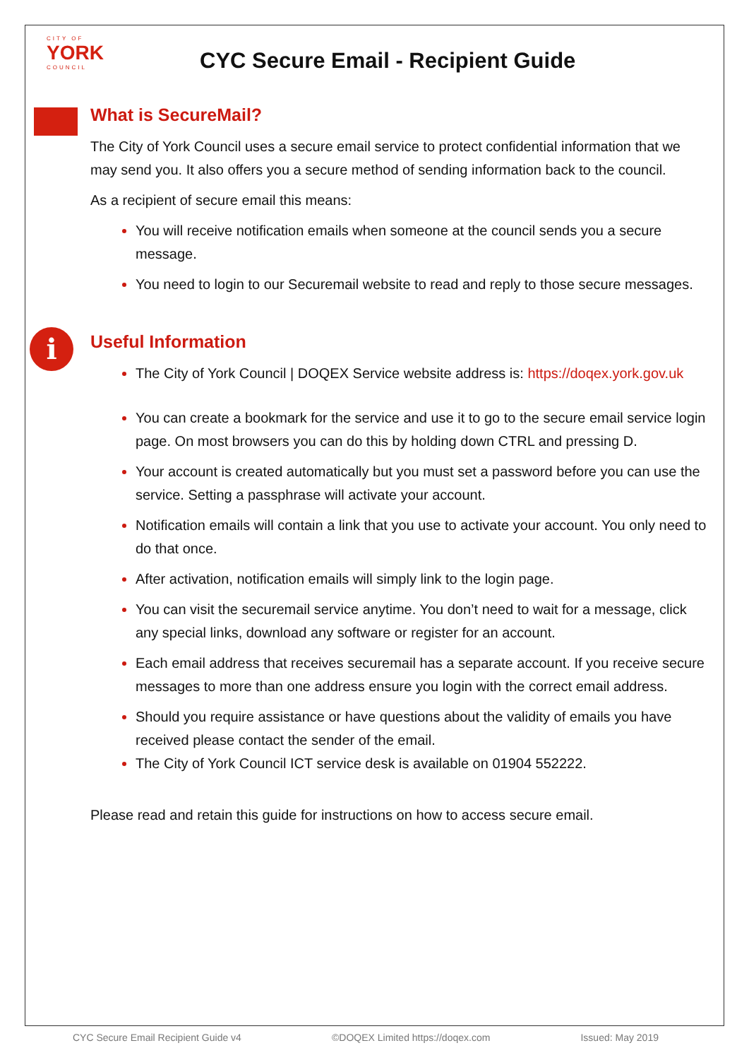CITY OF
YORK
COUNCIL
CYC Secure Email - Recipient Guide
What is SecureMail?
The City of York Council uses a secure email service to protect confidential information that we may send you. It also offers you a secure method of sending information back to the council.
As a recipient of secure email this means:
You will receive notification emails when someone at the council sends you a secure message.
You need to login to our Securemail website to read and reply to those secure messages.
i Useful Information
The City of York Council | DOQEX Service website address is: https://doqex.york.gov.uk
You can create a bookmark for the service and use it to go to the secure email service login page. On most browsers you can do this by holding down CTRL and pressing D.
Your account is created automatically but you must set a password before you can use the service. Setting a passphrase will activate your account.
Notification emails will contain a link that you use to activate your account. You only need to do that once.
After activation, notification emails will simply link to the login page.
You can visit the securemail service anytime. You don’t need to wait for a message, click any special links, download any software or register for an account.
Each email address that receives securemail has a separate account. If you receive secure messages to more than one address ensure you login with the correct email address.
Should you require assistance or have questions about the validity of emails you have received please contact the sender of the email.
The City of York Council ICT service desk is available on 01904 552222.
Please read and retain this guide for instructions on how to access secure email.
CYC Secure Email Recipient Guide v4 ©DOQEX Limited https://doqex.com Issued: May 2019